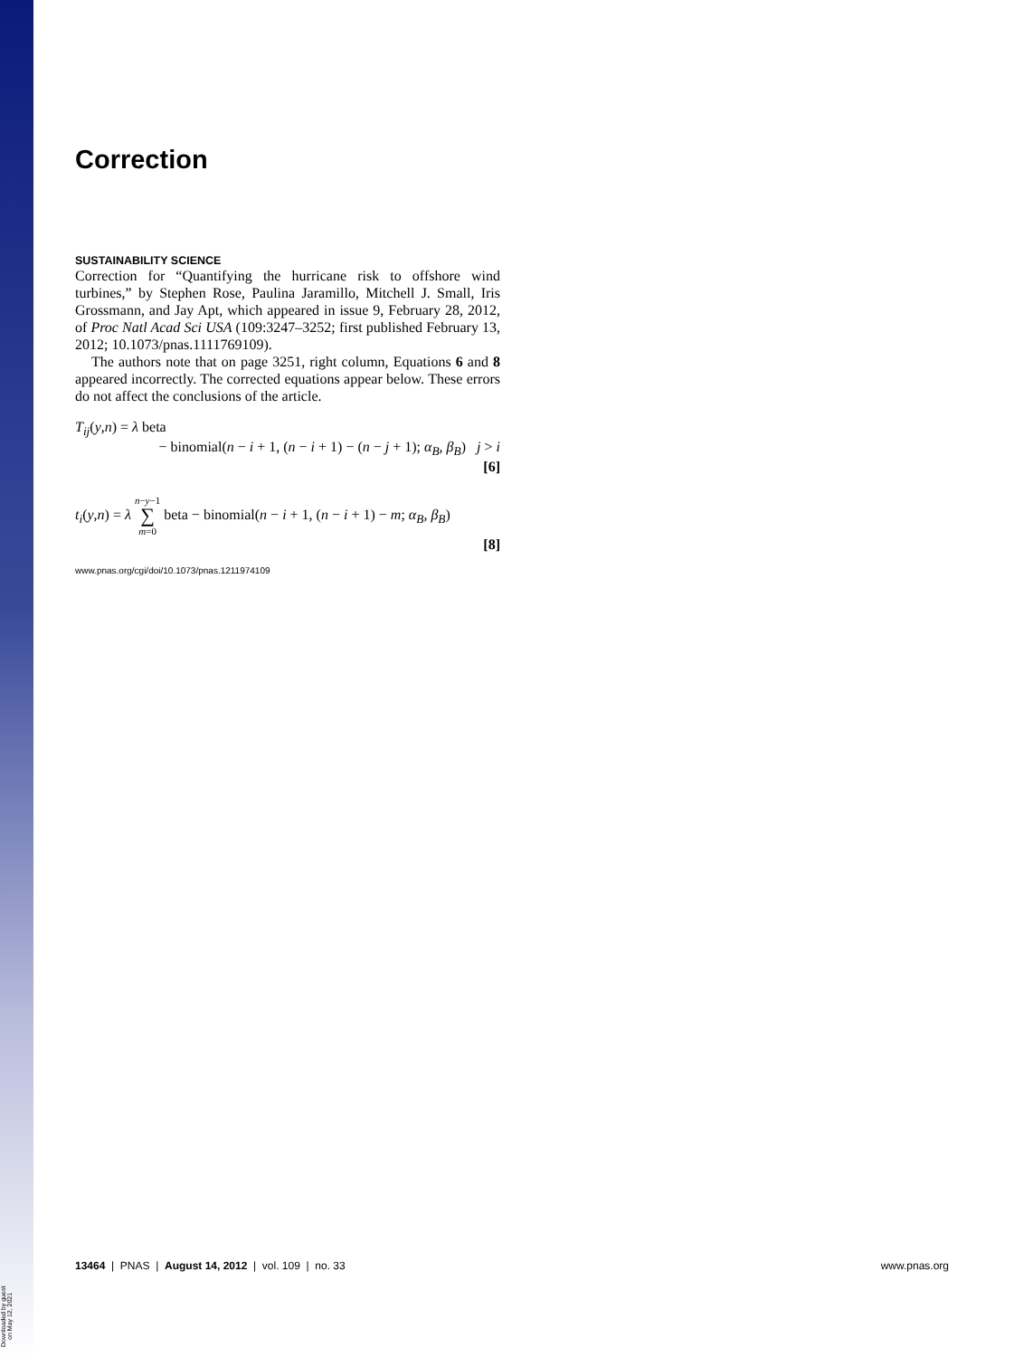Downloaded by guest on May 12, 2021
Correction
SUSTAINABILITY SCIENCE
Correction for “Quantifying the hurricane risk to offshore wind turbines,” by Stephen Rose, Paulina Jaramillo, Mitchell J. Small, Iris Grossmann, and Jay Apt, which appeared in issue 9, February 28, 2012, of Proc Natl Acad Sci USA (109:3247–3252; first published February 13, 2012; 10.1073/pnas.1111769109).
The authors note that on page 3251, right column, Equations 6 and 8 appeared incorrectly. The corrected equations appear below. These errors do not affect the conclusions of the article.
T<sub>ij</sub>(y,n) = λ beta
− binomial(n − i + 1, (n − i + 1) − (n − j + 1); α<sub>B</sub>, β<sub>B</sub>) j > i
[6]
t<sub>i</sub>(y,n) = λ n−y−1
∑
m=0 beta − binomial(n − i + 1, (n − i + 1) − m; α<sub>B</sub>, β<sub>B</sub>)
[8]
www.pnas.org/cgi/doi/10.1073/pnas.1211974109
13464 | PNAS | August 14, 2012 | vol. 109 | no. 33 www.pnas.org